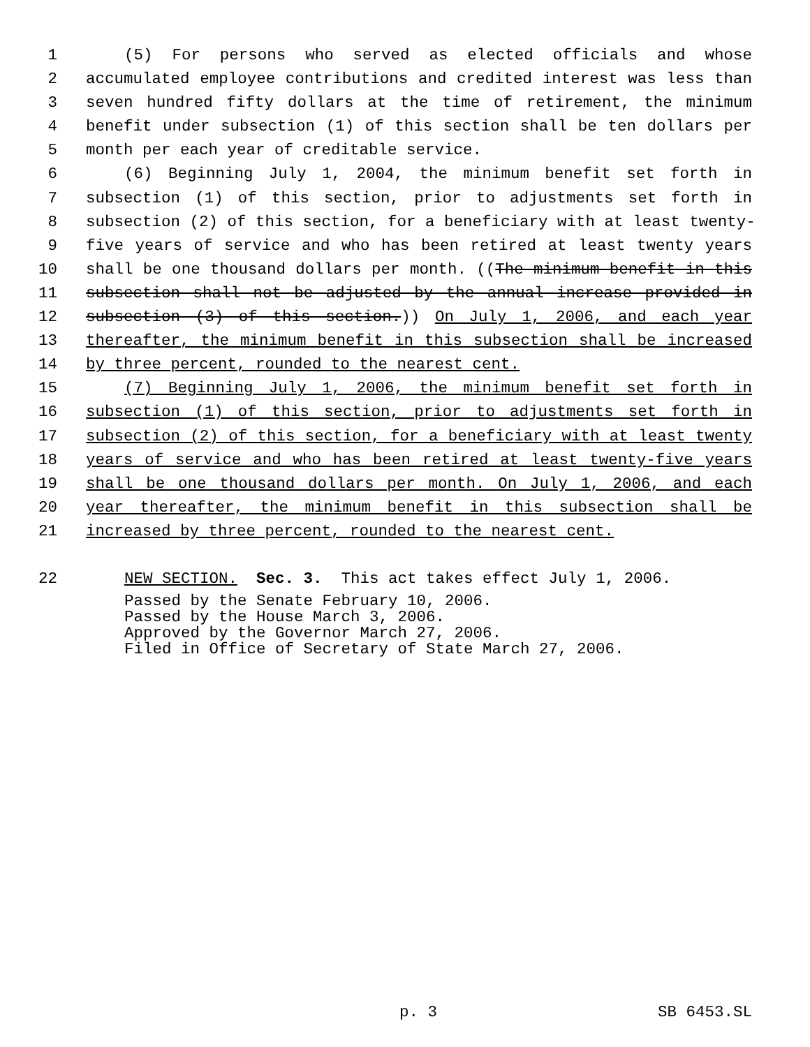1 (5) For persons who served as elected officials and whose
2 accumulated employee contributions and credited interest was less than
3 seven hundred fifty dollars at the time of retirement, the minimum
4 benefit under subsection (1) of this section shall be ten dollars per
5 month per each year of creditable service.
6 (6) Beginning July 1, 2004, the minimum benefit set forth in
7 subsection (1) of this section, prior to adjustments set forth in
8 subsection (2) of this section, for a beneficiary with at least twenty-
9 five years of service and who has been retired at least twenty years
10 shall be one thousand dollars per month. ((The minimum benefit in this
11 subsection shall not be adjusted by the annual increase provided in
12 subsection (3) of this section.)) On July 1, 2006, and each year
13 thereafter, the minimum benefit in this subsection shall be increased
14 by three percent, rounded to the nearest cent.
15 (7) Beginning July 1, 2006, the minimum benefit set forth in
16 subsection (1) of this section, prior to adjustments set forth in
17 subsection (2) of this section, for a beneficiary with at least twenty
18 years of service and who has been retired at least twenty-five years
19 shall be one thousand dollars per month. On July 1, 2006, and each
20 year thereafter, the minimum benefit in this subsection shall be
21 increased by three percent, rounded to the nearest cent.
22 NEW SECTION. Sec. 3. This act takes effect July 1, 2006.
Passed by the Senate February 10, 2006.
Passed by the House March 3, 2006.
Approved by the Governor March 27, 2006.
Filed in Office of Secretary of State March 27, 2006.
p. 3 SB 6453.SL